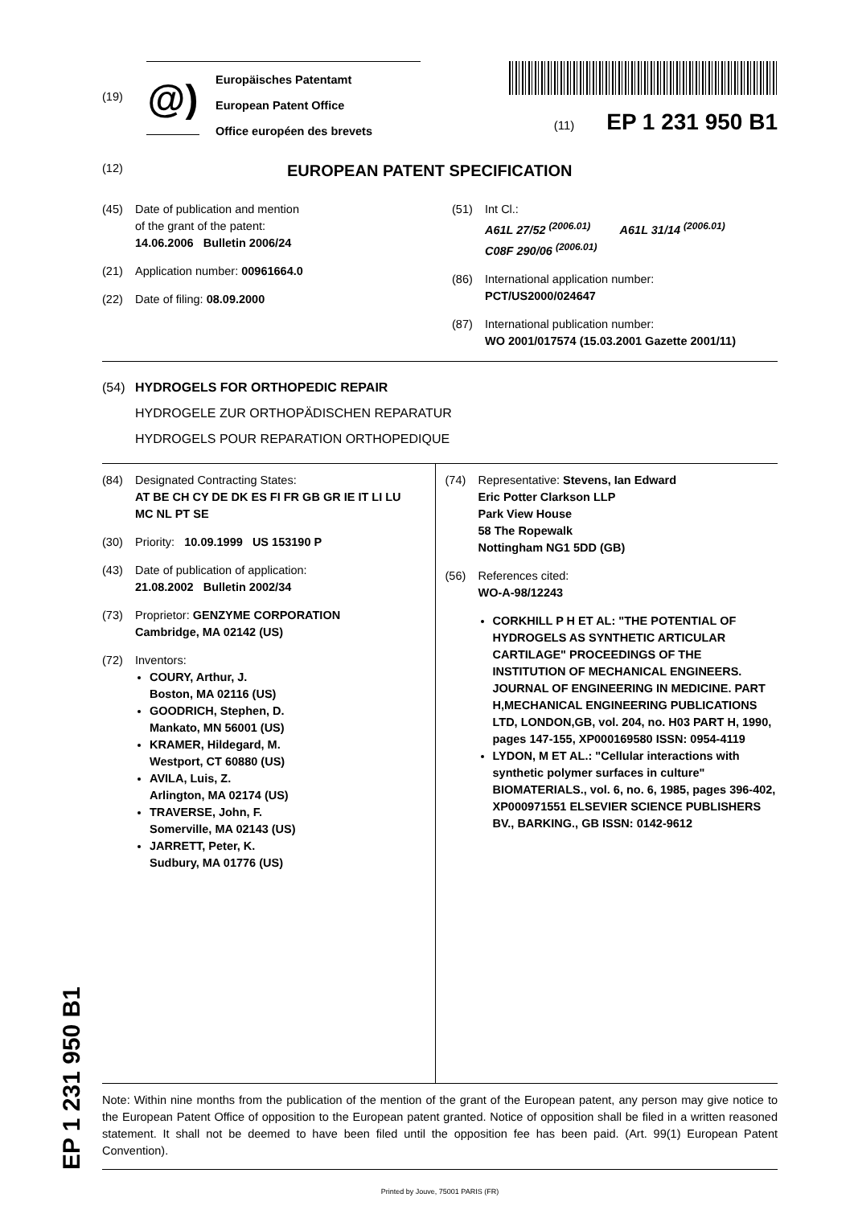EP 1 231 950 B1
(19)
@)
Europäisches Patentamt
European Patent Office
Office européen des brevets
(11) EP 1 231 950 B1
(12) EUROPEAN PATENT SPECIFICATION
(45) Date of publication and mention
of the grant of the patent:
14.06.2006 Bulletin 2006/24
(21) Application number: 00961664.0
(22) Date of filing: 08.09.2000
(51) Int Cl.:
A61L 27/52 <sup>(2006.01)</sup> A61L 31/14 <sup>(2006.01)</sup>
C08F 290/06 <sup>(2006.01)</sup>
(86) International application number:
PCT/US2000/024647
(87) International publication number:
WO 2001/017574 (15.03.2001 Gazette 2001/11)
(54) HYDROGELS FOR ORTHOPEDIC REPAIR
HYDROGELE ZUR ORTHOPÄDISCHEN REPARATUR
HYDROGELS POUR REPARATION ORTHOPEDIQUE
(84) Designated Contracting States:
AT BE CH CY DE DK ES FI FR GB GR IE IT LI LU
MC NL PT SE
(30) Priority: 10.09.1999 US 153190 P
(43) Date of publication of application:
21.08.2002 Bulletin 2002/34
(73) Proprietor: GENZYME CORPORATION
Cambridge, MA 02142 (US)
(72) Inventors:
COURY, Arthur, J.
Boston, MA 02116 (US)
GOODRICH, Stephen, D.
Mankato, MN 56001 (US)
KRAMER, Hildegard, M.
Westport, CT 60880 (US)
AVILA, Luis, Z.
Arlington, MA 02174 (US)
TRAVERSE, John, F.
Somerville, MA 02143 (US)
JARRETT, Peter, K.
Sudbury, MA 01776 (US)
(74) Representative: Stevens, Ian Edward
Eric Potter Clarkson LLP
Park View House
58 The Ropewalk
Nottingham NG1 5DD (GB)
(56) References cited:
WO-A-98/12243
CORKHILL P H ET AL: "THE POTENTIAL OF HYDROGELS AS SYNTHETIC ARTICULAR CARTILAGE" PROCEEDINGS OF THE INSTITUTION OF MECHANICAL ENGINEERS. JOURNAL OF ENGINEERING IN MEDICINE. PART H,MECHANICAL ENGINEERING PUBLICATIONS LTD, LONDON,GB, vol. 204, no. H03 PART H, 1990, pages 147-155, XP000169580 ISSN: 0954-4119
LYDON, M ET AL.: "Cellular interactions with synthetic polymer surfaces in culture" BIOMATERIALS., vol. 6, no. 6, 1985, pages 396-402, XP000971551 ELSEVIER SCIENCE PUBLISHERS BV., BARKING., GB ISSN: 0142-9612
Note: Within nine months from the publication of the mention of the grant of the European patent, any person may give notice to the European Patent Office of opposition to the European patent granted. Notice of opposition shall be filed in a written reasoned statement. It shall not be deemed to have been filed until the opposition fee has been paid. (Art. 99(1) European Patent Convention).
Printed by Jouve, 75001 PARIS (FR)